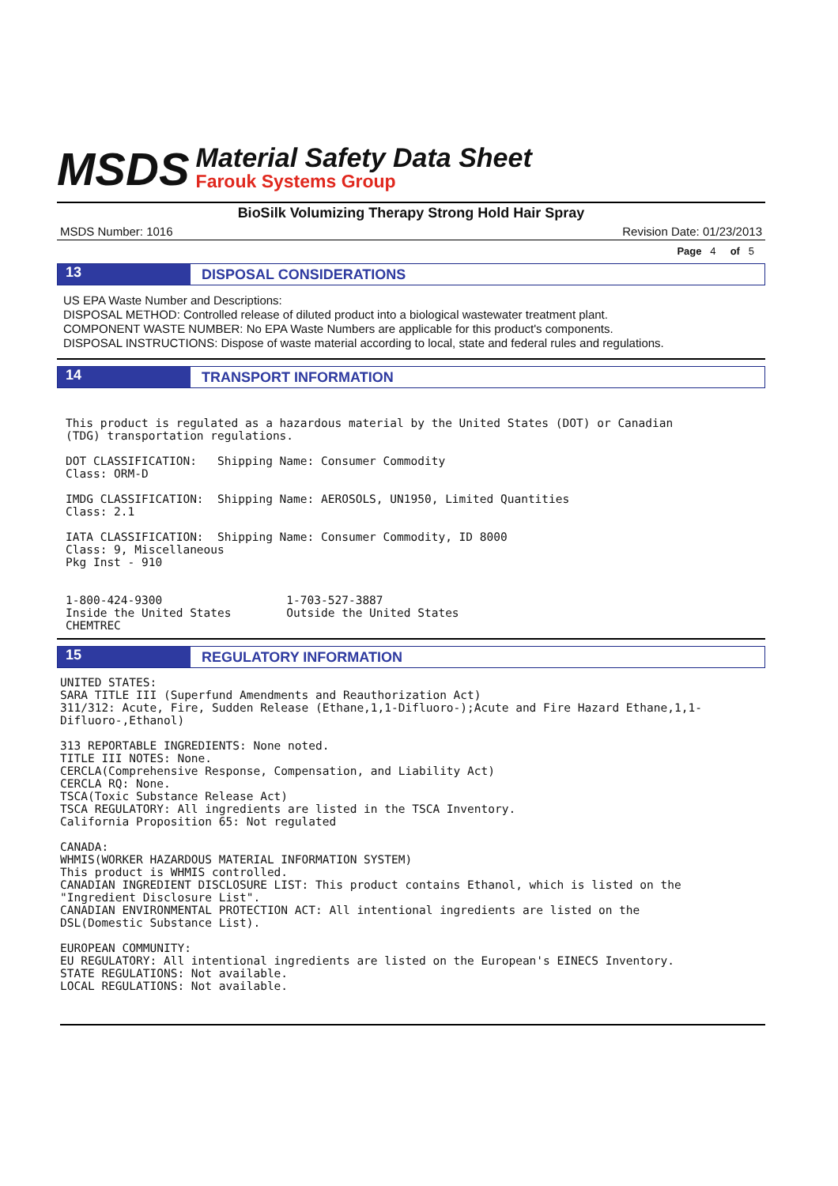MSDS
Material Safety Data Sheet
Farouk Systems Group
BioSilk Volumizing Therapy Strong Hold Hair Spray
MSDS Number: 1016 Revision Date: 01/23/2013
Page 4 of 5
13
DISPOSAL CONSIDERATIONS
US EPA Waste Number and Descriptions:
DISPOSAL METHOD: Controlled release of diluted product into a biological wastewater treatment plant.
COMPONENT WASTE NUMBER: No EPA Waste Numbers are applicable for this product's components.
DISPOSAL INSTRUCTIONS: Dispose of waste material according to local, state and federal rules and regulations.
14
TRANSPORT INFORMATION
This product is regulated as a hazardous material by the United States (DOT) or Canadian
(TDG) transportation regulations.

DOT CLASSIFICATION:   Shipping Name: Consumer Commodity
Class: ORM-D

IMDG CLASSIFICATION:  Shipping Name: AEROSOLS, UN1950, Limited Quantities
Class: 2.1

IATA CLASSIFICATION:  Shipping Name: Consumer Commodity, ID 8000
Class: 9, Miscellaneous
Pkg Inst - 910


1-800-424-9300                  1-703-527-3887
Inside the United States        Outside the United States
CHEMTREC
15
REGULATORY INFORMATION
UNITED STATES:
SARA TITLE III (Superfund Amendments and Reauthorization Act)
311/312: Acute, Fire, Sudden Release (Ethane,1,1-Difluoro-);Acute and Fire Hazard Ethane,1,1-
Difluoro-,Ethanol)

313 REPORTABLE INGREDIENTS: None noted.
TITLE III NOTES: None.
CERCLA(Comprehensive Response, Compensation, and Liability Act)
CERCLA RQ: None.
TSCA(Toxic Substance Release Act)
TSCA REGULATORY: All ingredients are listed in the TSCA Inventory.
California Proposition 65: Not regulated

CANADA:
WHMIS(WORKER HAZARDOUS MATERIAL INFORMATION SYSTEM)
This product is WHMIS controlled.
CANADIAN INGREDIENT DISCLOSURE LIST: This product contains Ethanol, which is listed on the
"Ingredient Disclosure List".
CANADIAN ENVIRONMENTAL PROTECTION ACT: All intentional ingredients are listed on the
DSL(Domestic Substance List).

EUROPEAN COMMUNITY:
EU REGULATORY: All intentional ingredients are listed on the European's EINECS Inventory.
STATE REGULATIONS: Not available.
LOCAL REGULATIONS: Not available.